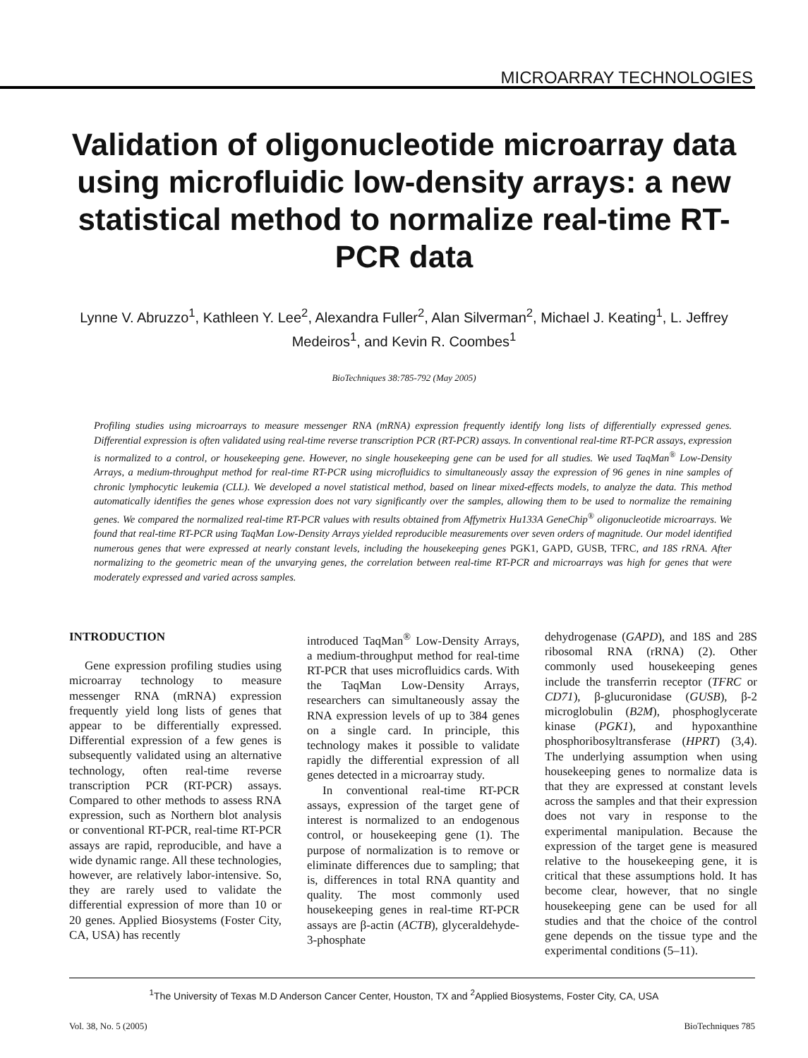MICROARRAY TECHNOLOGIES
Validation of oligonucleotide microarray data using microfluidic low-density arrays: a new statistical method to normalize real-time RT-PCR data
Lynne V. Abruzzo<sup>1</sup>, Kathleen Y. Lee<sup>2</sup>, Alexandra Fuller<sup>2</sup>, Alan Silverman<sup>2</sup>, Michael J. Keating<sup>1</sup>, L. Jeffrey Medeiros<sup>1</sup>, and Kevin R. Coombes<sup>1</sup>
BioTechniques 38:785-792 (May 2005)
Profiling studies using microarrays to measure messenger RNA (mRNA) expression frequently identify long lists of differentially expressed genes. Differential expression is often validated using real-time reverse transcription PCR (RT-PCR) assays. In conventional real-time RT-PCR assays, expression is normalized to a control, or housekeeping gene. However, no single housekeeping gene can be used for all studies. We used TaqMan<sup>®</sup> Low-Density Arrays, a medium-throughput method for real-time RT-PCR using microfluidics to simultaneously assay the expression of 96 genes in nine samples of chronic lymphocytic leukemia (CLL). We developed a novel statistical method, based on linear mixed-effects models, to analyze the data. This method automatically identifies the genes whose expression does not vary significantly over the samples, allowing them to be used to normalize the remaining genes. We compared the normalized real-time RT-PCR values with results obtained from Affymetrix Hu133A GeneChip<sup>®</sup> oligonucleotide microarrays. We found that real-time RT-PCR using TaqMan Low-Density Arrays yielded reproducible measurements over seven orders of magnitude. Our model identified numerous genes that were expressed at nearly constant levels, including the housekeeping genes PGK1, GAPD, GUSB, TFRC, and 18S rRNA. After normalizing to the geometric mean of the unvarying genes, the correlation between real-time RT-PCR and microarrays was high for genes that were moderately expressed and varied across samples.
INTRODUCTION
Gene expression profiling studies using microarray technology to measure messenger RNA (mRNA) expression frequently yield long lists of genes that appear to be differentially expressed. Differential expression of a few genes is subsequently validated using an alternative technology, often real-time reverse transcription PCR (RT-PCR) assays. Compared to other methods to assess RNA expression, such as Northern blot analysis or conventional RT-PCR, real-time RT-PCR assays are rapid, reproducible, and have a wide dynamic range. All these technologies, however, are relatively labor-intensive. So, they are rarely used to validate the differential expression of more than 10 or 20 genes. Applied Biosystems (Foster City, CA, USA) has recently
introduced TaqMan<sup>®</sup> Low-Density Arrays, a medium-throughput method for real-time RT-PCR that uses microfluidics cards. With the TaqMan Low-Density Arrays, researchers can simultaneously assay the RNA expression levels of up to 384 genes on a single card. In principle, this technology makes it possible to validate rapidly the differential expression of all genes detected in a microarray study.
In conventional real-time RT-PCR assays, expression of the target gene of interest is normalized to an endogenous control, or housekeeping gene (1). The purpose of normalization is to remove or eliminate differences due to sampling; that is, differences in total RNA quantity and quality. The most commonly used housekeeping genes in real-time RT-PCR assays are β-actin (ACTB), glyceraldehyde-3-phosphate
dehydrogenase (GAPD), and 18S and 28S ribosomal RNA (rRNA) (2). Other commonly used housekeeping genes include the transferrin receptor (TFRC or CD71), β-glucuronidase (GUSB), β-2 microglobulin (B2M), phosphoglycerate kinase (PGK1), and hypoxanthine phosphoribosyltransferase (HPRT) (3,4). The underlying assumption when using housekeeping genes to normalize data is that they are expressed at constant levels across the samples and that their expression does not vary in response to the experimental manipulation. Because the expression of the target gene is measured relative to the housekeeping gene, it is critical that these assumptions hold. It has become clear, however, that no single housekeeping gene can be used for all studies and that the choice of the control gene depends on the tissue type and the experimental conditions (5–11).
<sup>1</sup> The University of Texas M.D Anderson Cancer Center, Houston, TX and <sup>2</sup>Applied Biosystems, Foster City, CA, USA
Vol. 38, No. 5 (2005) BioTechniques 785